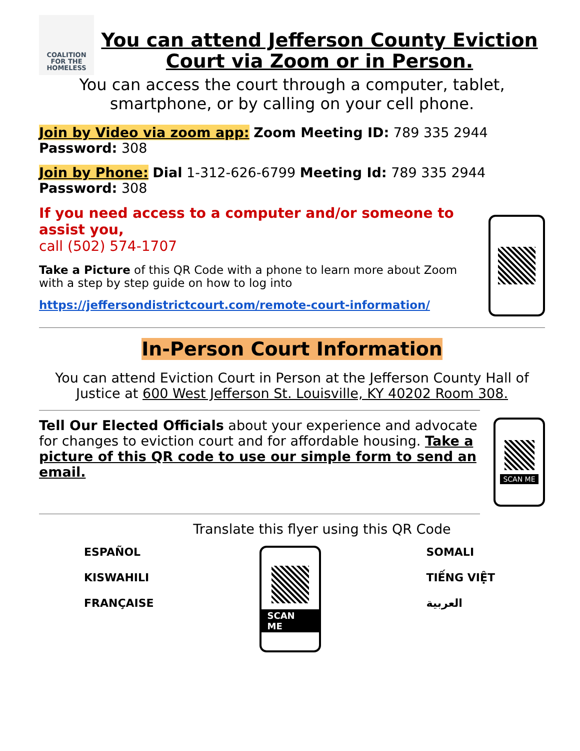COALITION
FOR THE
HOMELESS
You can attend Jefferson County Eviction Court via Zoom or in Person.
You can access the court through a computer, tablet, smartphone, or by calling on your cell phone.
Join by Video via zoom app: Zoom Meeting ID: 789 335 2944 Password: 308
Join by Phone: Dial 1-312-626-6799 Meeting Id: 789 335 2944 Password: 308
If you need access to a computer and/or someone to assist you,
call (502) 574-1707
Take a Picture of this QR Code with a phone to learn more about Zoom with a step by step guide on how to log into
https://jeffersondistrictcourt.com/remote-court-information/
In-Person Court Information
You can attend Eviction Court in Person at the Jefferson County Hall of Justice at 600 West Jefferson St. Louisville, KY 40202 Room 308.
Tell Our Elected Officials about your experience and advocate for changes to eviction court and for affordable housing. Take a picture of this QR code to use our simple form to send an email.
SCAN ME
Translate this flyer using this QR Code
ESPAÑOL
KISWAHILI
FRANÇAISE
SCAN ME
SOMALI
TIẾNG VIỆT
العربية